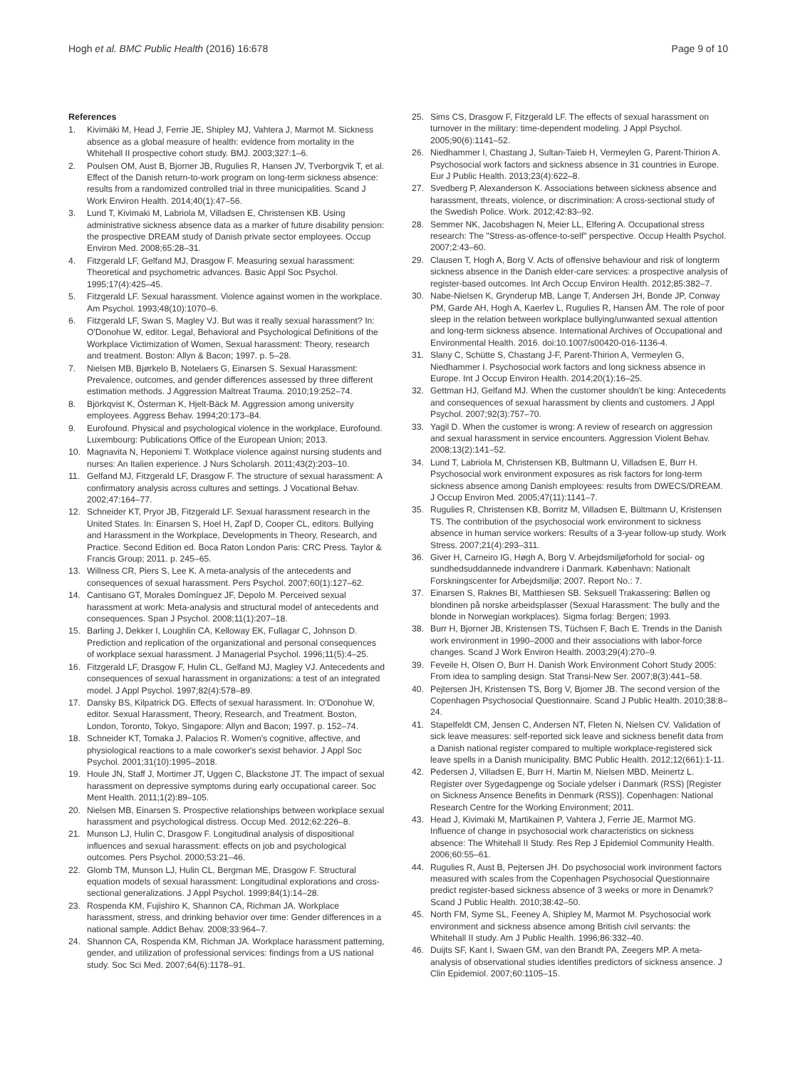Hogh et al. BMC Public Health (2016) 16:678
Page 9 of 10
References
1. Kivimäki M, Head J, Ferrie JE, Shipley MJ, Vahtera J, Marmot M. Sickness absence as a global measure of health: evidence from mortality in the Whitehall II prospective cohort study. BMJ. 2003;327:1–6.
2. Poulsen OM, Aust B, Bjorner JB, Rugulies R, Hansen JV, Tverborgvik T, et al. Effect of the Danish return-to-work program on long-term sickness absence: results from a randomized controlled trial in three municipalities. Scand J Work Environ Health. 2014;40(1):47–56.
3. Lund T, Kivimaki M, Labriola M, Villadsen E, Christensen KB. Using administrative sickness absence data as a marker of future disability pension: the prospective DREAM study of Danish private sector employees. Occup Environ Med. 2008;65:28–31.
4. Fitzgerald LF, Gelfand MJ, Drasgow F. Measuring sexual harassment: Theoretical and psychometric advances. Basic Appl Soc Psychol. 1995;17(4):425–45.
5. Fitzgerald LF. Sexual harassment. Violence against women in the workplace. Am Psychol. 1993;48(10):1070–6.
6. Fitzgerald LF, Swan S, Magley VJ. But was it really sexual harassment? In: O'Donohue W, editor. Legal, Behavioral and Psychological Definitions of the Workplace Victimization of Women, Sexual harassment: Theory, research and treatment. Boston: Allyn & Bacon; 1997. p. 5–28.
7. Nielsen MB, Bjørkelo B, Notelaers G, Einarsen S. Sexual Harassment: Prevalence, outcomes, and gender differences assessed by three different estimation methods. J Aggression Maltreat Trauma. 2010;19:252–74.
8. Björkqvist K, Österman K, Hjelt-Bäck M. Aggression among university employees. Aggress Behav. 1994;20:173–84.
9. Eurofound. Physical and psychological violence in the workplace, Eurofound. Luxembourg: Publications Office of the European Union; 2013.
10. Magnavita N, Heponiemi T. Wotkplace violence against nursing students and nurses: An Italien experience. J Nurs Scholarsh. 2011;43(2):203–10.
11. Gelfand MJ, Fitzgerald LF, Drasgow F. The structure of sexual harassment: A confirmatory analysis across cultures and settings. J Vocational Behav. 2002;47:164–77.
12. Schneider KT, Pryor JB, Fitzgerald LF. Sexual harassment research in the United States. In: Einarsen S, Hoel H, Zapf D, Cooper CL, editors. Bullying and Harassment in the Workplace, Developments in Theory, Research, and Practice. Second Edition ed. Boca Raton London Paris: CRC Press. Taylor & Francis Group; 2011. p. 245–65.
13. Willness CR, Piers S, Lee K. A meta-analysis of the antecedents and consequences of sexual harassment. Pers Psychol. 2007;60(1):127–62.
14. Cantisano GT, Morales Domínguez JF, Depolo M. Perceived sexual harassment at work: Meta-analysis and structural model of antecedents and consequences. Span J Psychol. 2008;11(1):207–18.
15. Barling J, Dekker I, Loughlin CA, Kelloway EK, Fullagar C, Johnson D. Prediction and replication of the organizational and personal consequences of workplace sexual harassment. J Managerial Psychol. 1996;11(5):4–25.
16. Fitzgerald LF, Drasgow F, Hulin CL, Gelfand MJ, Magley VJ. Antecedents and consequences of sexual harassment in organizations: a test of an integrated model. J Appl Psychol. 1997;82(4):578–89.
17. Dansky BS, Kilpatrick DG. Effects of sexual harassment. In: O'Donohue W, editor. Sexual Harassment, Theory, Research, and Treatment. Boston, London, Toronto, Tokyo, Singapore: Allyn and Bacon; 1997. p. 152–74.
18. Schneider KT, Tomaka J, Palacios R. Women's cognitive, affective, and physiological reactions to a male coworker's sexist behavior. J Appl Soc Psychol. 2001;31(10):1995–2018.
19. Houle JN, Staff J, Mortimer JT, Uggen C, Blackstone JT. The impact of sexual harassment on depressive symptoms during early occupational career. Soc Ment Health. 2011;1(2):89–105.
20. Nielsen MB, Einarsen S. Prospective relationships between workplace sexual harassment and psychological distress. Occup Med. 2012;62:226–8.
21. Munson LJ, Hulin C, Drasgow F. Longitudinal analysis of dispositional influences and sexual harassment: effects on job and psychological outcomes. Pers Psychol. 2000;53:21–46.
22. Glomb TM, Munson LJ, Hulin CL, Bergman ME, Drasgow F. Structural equation models of sexual harassment: Longitudinal explorations and cross-sectional generalizations. J Appl Psychol. 1999;84(1):14–28.
23. Rospenda KM, Fujishiro K, Shannon CA, Richman JA. Workplace harassment, stress, and drinking behavior over time: Gender differences in a national sample. Addict Behav. 2008;33:964–7.
24. Shannon CA, Rospenda KM, Richman JA. Workplace harassment patterning, gender, and utilization of professional services: findings from a US national study. Soc Sci Med. 2007;64(6):1178–91.
25. Sims CS, Drasgow F, Fitzgerald LF. The effects of sexual harassment on turnover in the military: time-dependent modeling. J Appl Psychol. 2005;90(6):1141–52.
26. Niedhammer I, Chastang J, Sultan-Taieb H, Vermeylen G, Parent-Thirion A. Psychosocial work factors and sickness absence in 31 countries in Europe. Eur J Public Health. 2013;23(4):622–8.
27. Svedberg P, Alexanderson K. Associations between sickness absence and harassment, threats, violence, or discrimination: A cross-sectional study of the Swedish Police. Work. 2012;42:83–92.
28. Semmer NK, Jacobshagen N, Meier LL, Elfering A. Occupational stress research: The "Stress-as-offence-to-self" perspective. Occup Health Psychol. 2007;2:43–60.
29. Clausen T, Hogh A, Borg V. Acts of offensive behaviour and risk of longterm sickness absence in the Danish elder-care services: a prospective analysis of register-based outcomes. Int Arch Occup Environ Health. 2012;85:382–7.
30. Nabe-Nielsen K, Grynderup MB, Lange T, Andersen JH, Bonde JP, Conway PM, Garde AH, Hogh A, Kaerlev L, Rugulies R, Hansen ÅM. The role of poor sleep in the relation between workplace bullying/unwanted sexual attention and long-term sickness absence. International Archives of Occupational and Environmental Health. 2016. doi:10.1007/s00420-016-1136-4.
31. Slany C, Schütte S, Chastang J-F, Parent-Thirion A, Vermeylen G, Niedhammer I. Psychosocial work factors and long sickness absence in Europe. Int J Occup Environ Health. 2014;20(1):16–25.
32. Gettman HJ, Gelfand MJ. When the customer shouldn't be king: Antecedents and consequences of sexual harassment by clients and customers. J Appl Psychol. 2007;92(3):757–70.
33. Yagil D. When the customer is wrong: A review of research on aggression and sexual harassment in service encounters. Aggression Violent Behav. 2008;13(2):141–52.
34. Lund T, Labriola M, Christensen KB, Bultmann U, Villadsen E, Burr H. Psychosocial work environment exposures as risk factors for long-term sickness absence among Danish employees: results from DWECS/DREAM. J Occup Environ Med. 2005;47(11):1141–7.
35. Rugulies R, Christensen KB, Borritz M, Villadsen E, Bültmann U, Kristensen TS. The contribution of the psychosocial work environment to sickness absence in human service workers: Results of a 3-year follow-up study. Work Stress. 2007;21(4):293–311.
36. Giver H, Carneiro IG, Høgh A, Borg V. Arbejdsmiljøforhold for social- og sundhedsuddannede indvandrere i Danmark. København: Nationalt Forskningscenter for Arbejdsmiljø; 2007. Report No.: 7.
37. Einarsen S, Raknes BI, Matthiesen SB. Seksuell Trakassering: Bøllen og blondinen på norske arbeidsplasser (Sexual Harassment: The bully and the blonde in Norwegian workplaces). Sigma forlag: Bergen; 1993.
38. Burr H, Bjorner JB, Kristensen TS, Tüchsen F, Bach E. Trends in the Danish work environment in 1990–2000 and their associations with labor-force changes. Scand J Work Environ Health. 2003;29(4):270–9.
39. Feveile H, Olsen O, Burr H. Danish Work Environment Cohort Study 2005: From idea to sampling design. Stat Transi-New Ser. 2007;8(3):441–58.
40. Pejtersen JH, Kristensen TS, Borg V, Bjorner JB. The second version of the Copenhagen Psychosocial Questionnaire. Scand J Public Health. 2010;38:8–24.
41. Stapelfeldt CM, Jensen C, Andersen NT, Fleten N, Nielsen CV. Validation of sick leave measures: self-reported sick leave and sickness benefit data from a Danish national register compared to multiple workplace-registered sick leave spells in a Danish municipality. BMC Public Health. 2012;12(661):1-11.
42. Pedersen J, Villadsen E, Burr H, Martin M, Nielsen MBD, Meinertz L. Register over Sygedagpenge og Sociale ydelser i Danmark (RSS) [Register on Sickness Ansence Benefits in Denmark (RSS)]. Copenhagen: National Research Centre for the Working Environment; 2011.
43. Head J, Kivimaki M, Martikainen P, Vahtera J, Ferrie JE, Marmot MG. Influence of change in psychosocial work characteristics on sickness absence: The Whitehall II Study. Res Rep J Epidemiol Community Health. 2006;60:55–61.
44. Rugulies R, Aust B, Pejtersen JH. Do psychosocial work invironment factors measured with scales from the Copenhagen Psychosocial Questionnaire predict register-based sickness absence of 3 weeks or more in Denamrk? Scand J Public Health. 2010;38:42–50.
45. North FM, Syme SL, Feeney A, Shipley M, Marmot M. Psychosocial work environment and sickness absence among British civil servants: the Whitehall II study. Am J Public Health. 1996;86:332–40.
46. Duijts SF, Kant I, Swaen GM, van den Brandt PA, Zeegers MP. A meta-analysis of observational studies identifies predictors of sickness ansence. J Clin Epidemiol. 2007;60:1105–15.